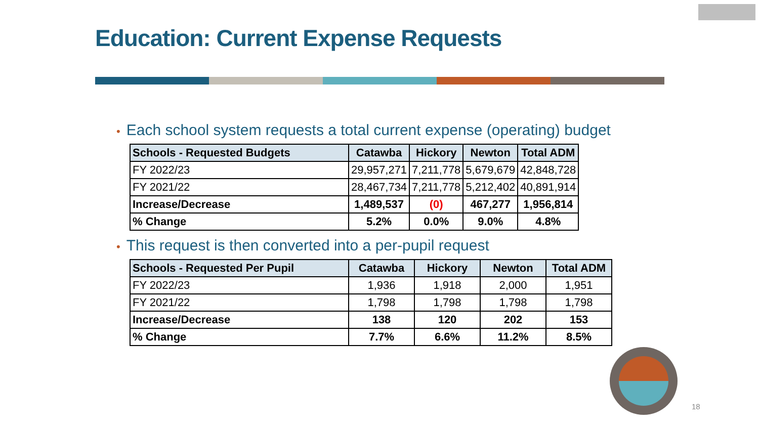Education: Current Expense Requests
• Each school system requests a total current expense (operating) budget
| Schools - Requested Budgets | Catawba | Hickory | Newton | Total ADM |
| --- | --- | --- | --- | --- |
| FY 2022/23 | 29,957,271 | 7,211,778 | 5,679,679 | 42,848,728 |
| FY 2021/22 | 28,467,734 | 7,211,778 | 5,212,402 | 40,891,914 |
| Increase/Decrease | 1,489,537 | (0) | 467,277 | 1,956,814 |
| % Change | 5.2% | 0.0% | 9.0% | 4.8% |
• This request is then converted into a per-pupil request
| Schools - Requested Per Pupil | Catawba | Hickory | Newton | Total ADM |
| --- | --- | --- | --- | --- |
| FY 2022/23 | 1,936 | 1,918 | 2,000 | 1,951 |
| FY 2021/22 | 1,798 | 1,798 | 1,798 | 1,798 |
| Increase/Decrease | 138 | 120 | 202 | 153 |
| % Change | 7.7% | 6.6% | 11.2% | 8.5% |
18